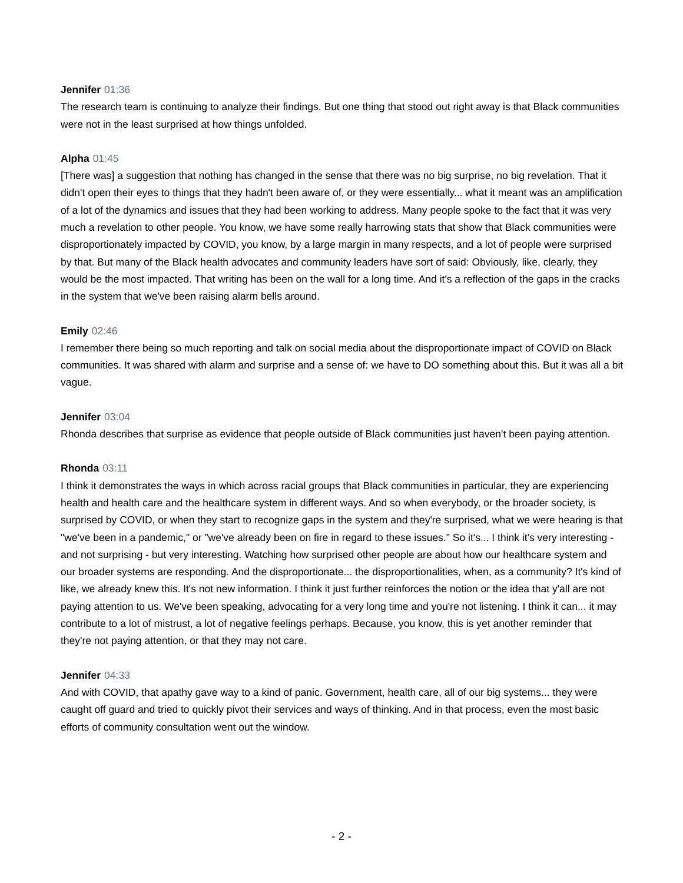Jennifer 01:36
The research team is continuing to analyze their findings. But one thing that stood out right away is that Black communities were not in the least surprised at how things unfolded.
Alpha 01:45
[There was] a suggestion that nothing has changed in the sense that there was no big surprise, no big revelation. That it didn't open their eyes to things that they hadn't been aware of, or they were essentially... what it meant was an amplification of a lot of the dynamics and issues that they had been working to address. Many people spoke to the fact that it was very much a revelation to other people. You know, we have some really harrowing stats that show that Black communities were disproportionately impacted by COVID, you know, by a large margin in many respects, and a lot of people were surprised by that. But many of the Black health advocates and community leaders have sort of said: Obviously, like, clearly, they would be the most impacted. That writing has been on the wall for a long time. And it's a reflection of the gaps in the cracks in the system that we've been raising alarm bells around.
Emily 02:46
I remember there being so much reporting and talk on social media about the disproportionate impact of COVID on Black communities. It was shared with alarm and surprise and a sense of: we have to DO something about this. But it was all a bit vague.
Jennifer 03:04
Rhonda describes that surprise as evidence that people outside of Black communities just haven't been paying attention.
Rhonda 03:11
I think it demonstrates the ways in which across racial groups that Black communities in particular, they are experiencing health and health care and the healthcare system in different ways. And so when everybody, or the broader society, is surprised by COVID, or when they start to recognize gaps in the system and they're surprised, what we were hearing is that "we've been in a pandemic," or "we've already been on fire in regard to these issues." So it's... I think it's very interesting - and not surprising - but very interesting. Watching how surprised other people are about how our healthcare system and our broader systems are responding. And the disproportionate... the disproportionalities, when, as a community? It's kind of like, we already knew this. It's not new information. I think it just further reinforces the notion or the idea that y'all are not paying attention to us. We've been speaking, advocating for a very long time and you're not listening. I think it can... it may contribute to a lot of mistrust, a lot of negative feelings perhaps. Because, you know, this is yet another reminder that they're not paying attention, or that they may not care.
Jennifer 04:33
And with COVID, that apathy gave way to a kind of panic. Government, health care, all of our big systems... they were caught off guard and tried to quickly pivot their services and ways of thinking. And in that process, even the most basic efforts of community consultation went out the window.
- 2 -